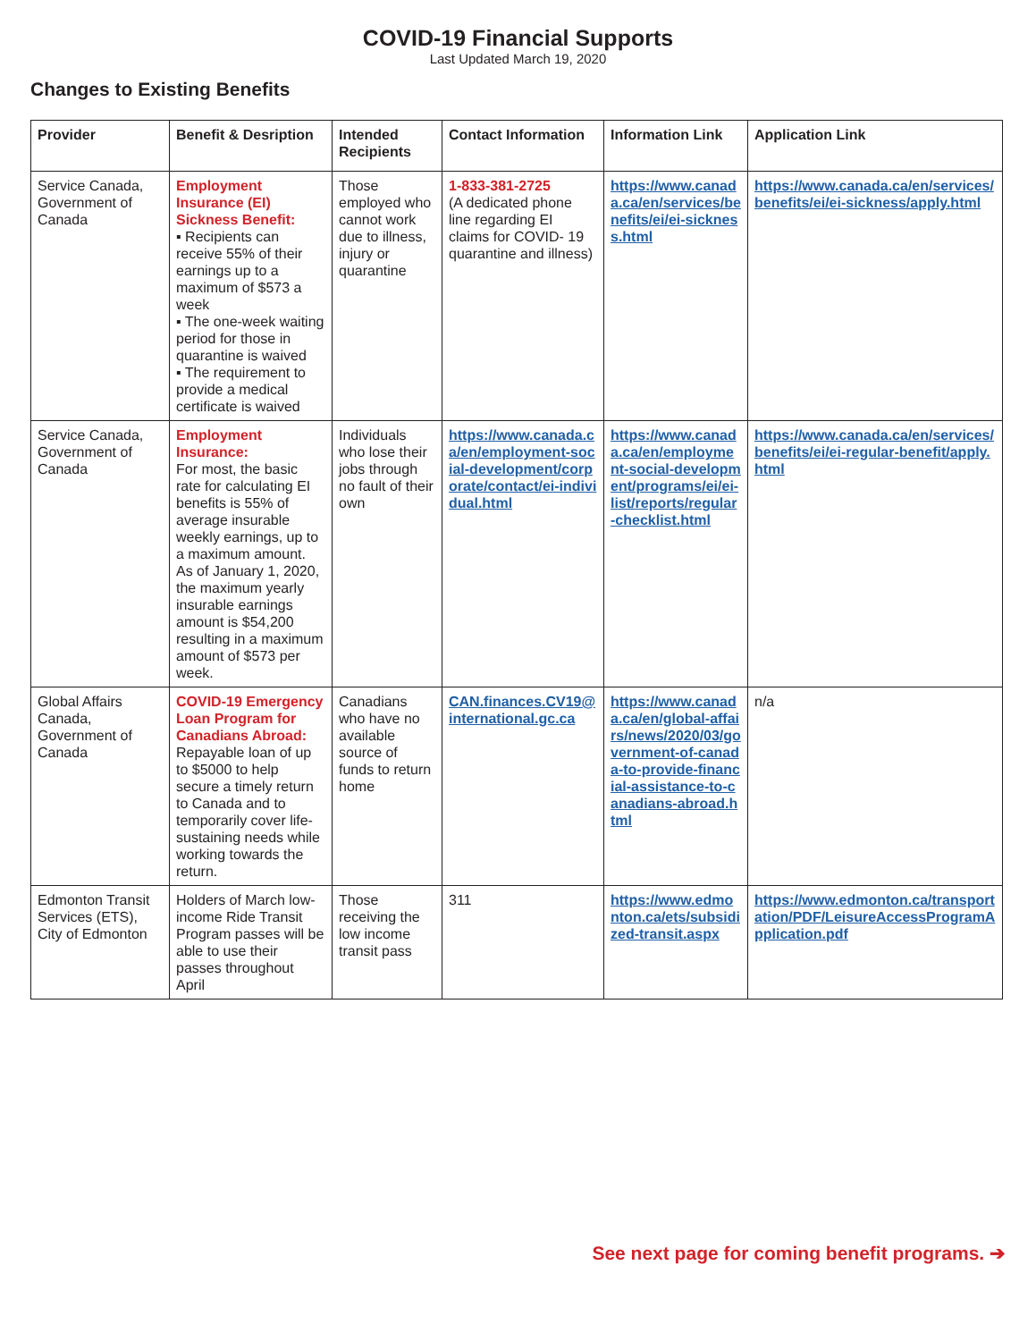COVID-19 Financial Supports
Last Updated March 19, 2020
Changes to Existing Benefits
| Provider | Benefit & Desription | Intended Recipients | Contact Information | Information Link | Application Link |
| --- | --- | --- | --- | --- | --- |
| Service Canada, Government of Canada | Employment Insurance (EI) Sickness Benefit: ▪ Recipients can receive 55% of their earnings up to a maximum of $573 a week ▪ The one-week waiting period for those in quarantine is waived ▪ The requirement to provide a medical certificate is waived | Those employed who cannot work due to illness, injury or quarantine | 1-833-381-2725 (A dedicated phone line regarding EI claims for COVID- 19 quarantine and illness) | https://www.canada.ca/en/services/benefits/ei/ei-sickness.html | https://www.canada.ca/en/services/benefits/ei/ei-sickness/apply.html |
| Service Canada, Government of Canada | Employment Insurance: For most, the basic rate for calculating EI benefits is 55% of average insurable weekly earnings, up to a maximum amount. As of January 1, 2020, the maximum yearly insurable earnings amount is $54,200 resulting in a maximum amount of $573 per week. | Individuals who lose their jobs through no fault of their own | https://www.canada.ca/en/employment-social-development/corporate/contact/ei-individual.html | https://www.canada.ca/en/employment-social-development/programs/ei/ei-list/reports/regular-checklist.html | https://www.canada.ca/en/services/benefits/ei/ei-regular-benefit/apply.html |
| Global Affairs Canada, Government of Canada | COVID-19 Emergency Loan Program for Canadians Abroad: Repayable loan of up to $5000 to help secure a timely return to Canada and to temporarily cover life-sustaining needs while working towards the return. | Canadians who have no available source of funds to return home | CAN.finances.CV19@international.gc.ca | https://www.canada.ca/en/global-affairs/news/2020/03/government-of-canada-to-provide-financial-assistance-to-canadians-abroad.html | n/a |
| Edmonton Transit Services (ETS), City of Edmonton | Holders of March low-income Ride Transit Program passes will be able to use their passes throughout April | Those receiving the low income transit pass | 311 | https://www.edmonton.ca/ets/subsidized-transit.aspx | https://www.edmonton.ca/transportation/PDF/LeisureAccessProgramApplication.pdf |
See next page for coming benefit programs. ➔